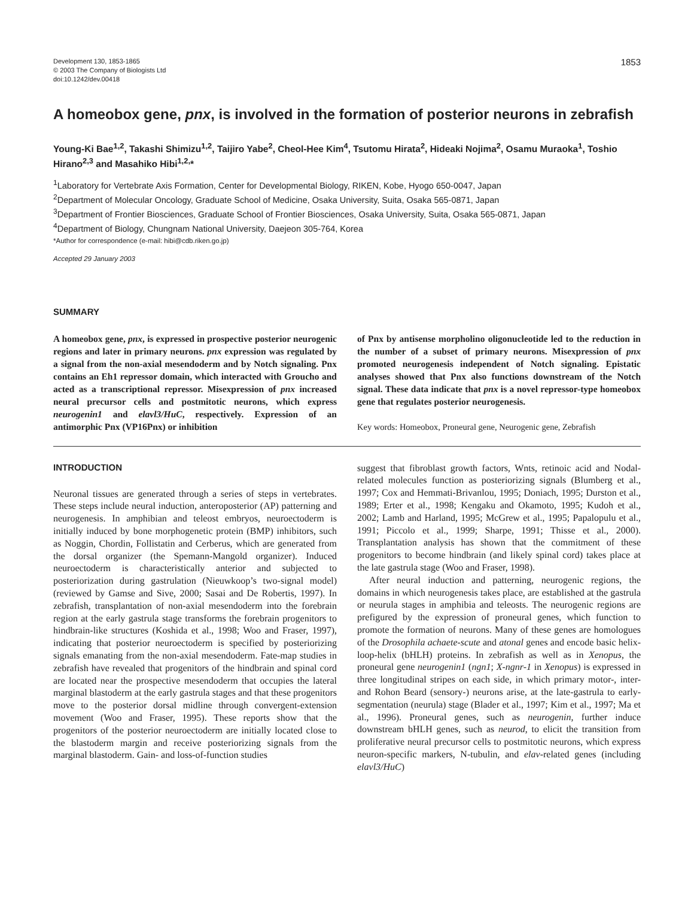Development 130, 1853-1865
© 2003 The Company of Biologists Ltd
doi:10.1242/dev.00418
1853
A homeobox gene, pnx, is involved in the formation of posterior neurons in zebrafish
Young-Ki Bae<sup>1,2</sup>, Takashi Shimizu<sup>1,2</sup>, Taijiro Yabe<sup>2</sup>, Cheol-Hee Kim<sup>4</sup>, Tsutomu Hirata<sup>2</sup>, Hideaki Nojima<sup>2</sup>, Osamu Muraoka<sup>1</sup>, Toshio Hirano<sup>2,3</sup> and Masahiko Hibi<sup>1,2,</sup>*
<sup>1</sup> Laboratory for Vertebrate Axis Formation, Center for Developmental Biology, RIKEN, Kobe, Hyogo 650-0047, Japan
<sup>2</sup> Department of Molecular Oncology, Graduate School of Medicine, Osaka University, Suita, Osaka 565-0871, Japan
<sup>3</sup> Department of Frontier Biosciences, Graduate School of Frontier Biosciences, Osaka University, Suita, Osaka 565-0871, Japan
<sup>4</sup> Department of Biology, Chungnam National University, Daejeon 305-764, Korea
*Author for correspondence (e-mail: hibi@cdb.riken.go.jp)
Accepted 29 January 2003
SUMMARY
A homeobox gene, pnx, is expressed in prospective posterior neurogenic regions and later in primary neurons. pnx expression was regulated by a signal from the non-axial mesendoderm and by Notch signaling. Pnx contains an Eh1 repressor domain, which interacted with Groucho and acted as a transcriptional repressor. Misexpression of pnx increased neural precursor cells and postmitotic neurons, which express neurogenin1 and elavl3/HuC, respectively. Expression of an antimorphic Pnx (VP16Pnx) or inhibition
of Pnx by antisense morpholino oligonucleotide led to the reduction in the number of a subset of primary neurons. Misexpression of pnx promoted neurogenesis independent of Notch signaling. Epistatic analyses showed that Pnx also functions downstream of the Notch signal. These data indicate that pnx is a novel repressor-type homeobox gene that regulates posterior neurogenesis.
Key words: Homeobox, Proneural gene, Neurogenic gene, Zebrafish
INTRODUCTION
Neuronal tissues are generated through a series of steps in vertebrates. These steps include neural induction, anteroposterior (AP) patterning and neurogenesis. In amphibian and teleost embryos, neuroectoderm is initially induced by bone morphogenetic protein (BMP) inhibitors, such as Noggin, Chordin, Follistatin and Cerberus, which are generated from the dorsal organizer (the Spemann-Mangold organizer). Induced neuroectoderm is characteristically anterior and subjected to posteriorization during gastrulation (Nieuwkoop’s two-signal model) (reviewed by Gamse and Sive, 2000; Sasai and De Robertis, 1997). In zebrafish, transplantation of non-axial mesendoderm into the forebrain region at the early gastrula stage transforms the forebrain progenitors to hindbrain-like structures (Koshida et al., 1998; Woo and Fraser, 1997), indicating that posterior neuroectoderm is specified by posteriorizing signals emanating from the non-axial mesendoderm. Fate-map studies in zebrafish have revealed that progenitors of the hindbrain and spinal cord are located near the prospective mesendoderm that occupies the lateral marginal blastoderm at the early gastrula stages and that these progenitors move to the posterior dorsal midline through convergent-extension movement (Woo and Fraser, 1995). These reports show that the progenitors of the posterior neuroectoderm are initially located close to the blastoderm margin and receive posteriorizing signals from the marginal blastoderm. Gain- and loss-of-function studies
suggest that fibroblast growth factors, Wnts, retinoic acid and Nodal-related molecules function as posteriorizing signals (Blumberg et al., 1997; Cox and Hemmati-Brivanlou, 1995; Doniach, 1995; Durston et al., 1989; Erter et al., 1998; Kengaku and Okamoto, 1995; Kudoh et al., 2002; Lamb and Harland, 1995; McGrew et al., 1995; Papalopulu et al., 1991; Piccolo et al., 1999; Sharpe, 1991; Thisse et al., 2000). Transplantation analysis has shown that the commitment of these progenitors to become hindbrain (and likely spinal cord) takes place at the late gastrula stage (Woo and Fraser, 1998).
After neural induction and patterning, neurogenic regions, the domains in which neurogenesis takes place, are established at the gastrula or neurula stages in amphibia and teleosts. The neurogenic regions are prefigured by the expression of proneural genes, which function to promote the formation of neurons. Many of these genes are homologues of the Drosophila achaete-scute and atonal genes and encode basic helix-loop-helix (bHLH) proteins. In zebrafish as well as in Xenopus, the proneural gene neurogenin1 (ngn1; X-ngnr-1 in Xenopus) is expressed in three longitudinal stripes on each side, in which primary motor-, inter- and Rohon Beard (sensory-) neurons arise, at the late-gastrula to early-segmentation (neurula) stage (Blader et al., 1997; Kim et al., 1997; Ma et al., 1996). Proneural genes, such as neurogenin, further induce downstream bHLH genes, such as neurod, to elicit the transition from proliferative neural precursor cells to postmitotic neurons, which express neuron-specific markers, N-tubulin, and elav-related genes (including elavl3/HuC)